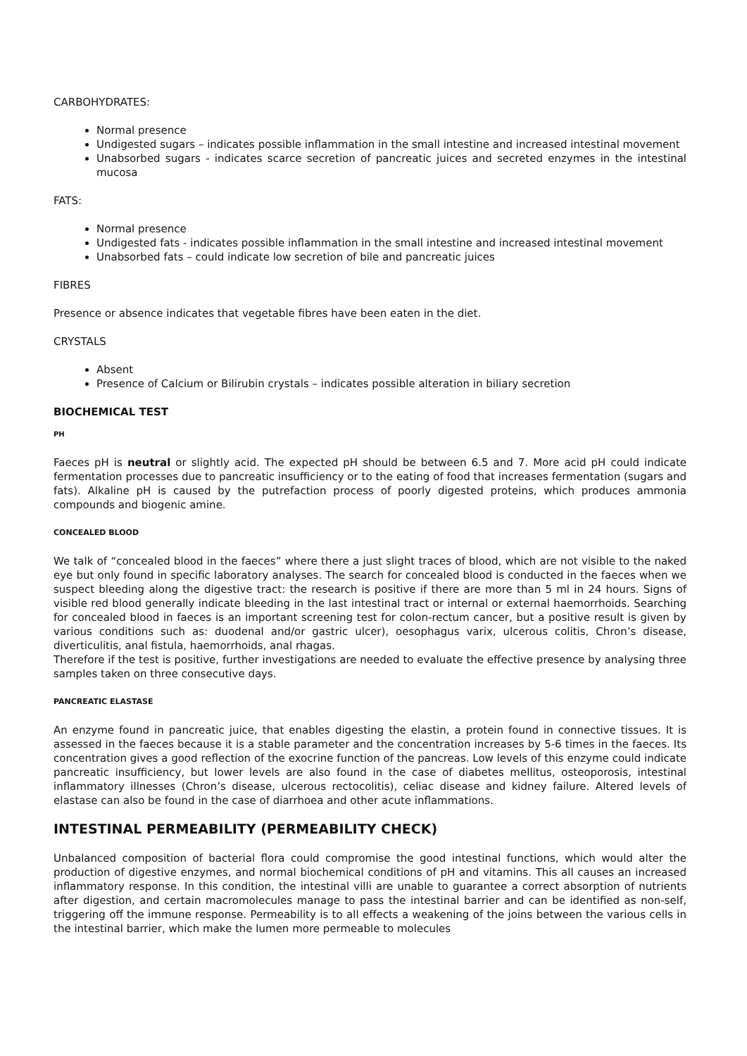CARBOHYDRATES:
Normal presence
Undigested sugars – indicates possible inflammation in the small intestine and increased intestinal movement
Unabsorbed sugars - indicates scarce secretion of pancreatic juices and secreted enzymes in the intestinal mucosa
FATS:
Normal presence
Undigested fats - indicates possible inflammation in the small intestine and increased intestinal movement
Unabsorbed fats – could indicate low secretion of bile and pancreatic juices
FIBRES
Presence or absence indicates that vegetable fibres have been eaten in the diet.
CRYSTALS
Absent
Presence of Calcium or Bilirubin crystals – indicates possible alteration in biliary secretion
BIOCHEMICAL TEST
PH
Faeces pH is neutral or slightly acid. The expected pH should be between 6.5 and 7. More acid pH could indicate fermentation processes due to pancreatic insufficiency or to the eating of food that increases fermentation (sugars and fats). Alkaline pH is caused by the putrefaction process of poorly digested proteins, which produces ammonia compounds and biogenic amine.
CONCEALED BLOOD
We talk of “concealed blood in the faeces” where there a just slight traces of blood, which are not visible to the naked eye but only found in specific laboratory analyses. The search for concealed blood is conducted in the faeces when we suspect bleeding along the digestive tract: the research is positive if there are more than 5 ml in 24 hours. Signs of visible red blood generally indicate bleeding in the last intestinal tract or internal or external haemorrhoids. Searching for concealed blood in faeces is an important screening test for colon-rectum cancer, but a positive result is given by various conditions such as: duodenal and/or gastric ulcer), oesophagus varix, ulcerous colitis, Chron’s disease, diverticulitis, anal fistula, haemorrhoids, anal rhagas.
Therefore if the test is positive, further investigations are needed to evaluate the effective presence by analysing three samples taken on three consecutive days.
PANCREATIC ELASTASE
An enzyme found in pancreatic juice, that enables digesting the elastin, a protein found in connective tissues. It is assessed in the faeces because it is a stable parameter and the concentration increases by 5-6 times in the faeces. Its concentration gives a good reflection of the exocrine function of the pancreas. Low levels of this enzyme could indicate pancreatic insufficiency, but lower levels are also found in the case of diabetes mellitus, osteoporosis, intestinal inflammatory illnesses (Chron’s disease, ulcerous rectocolitis), celiac disease and kidney failure. Altered levels of elastase can also be found in the case of diarrhoea and other acute inflammations.
INTESTINAL PERMEABILITY (PERMEABILITY CHECK)
Unbalanced composition of bacterial flora could compromise the good intestinal functions, which would alter the production of digestive enzymes, and normal biochemical conditions of pH and vitamins. This all causes an increased inflammatory response. In this condition, the intestinal villi are unable to guarantee a correct absorption of nutrients after digestion, and certain macromolecules manage to pass the intestinal barrier and can be identified as non-self, triggering off the immune response. Permeability is to all effects a weakening of the joins between the various cells in the intestinal barrier, which make the lumen more permeable to molecules